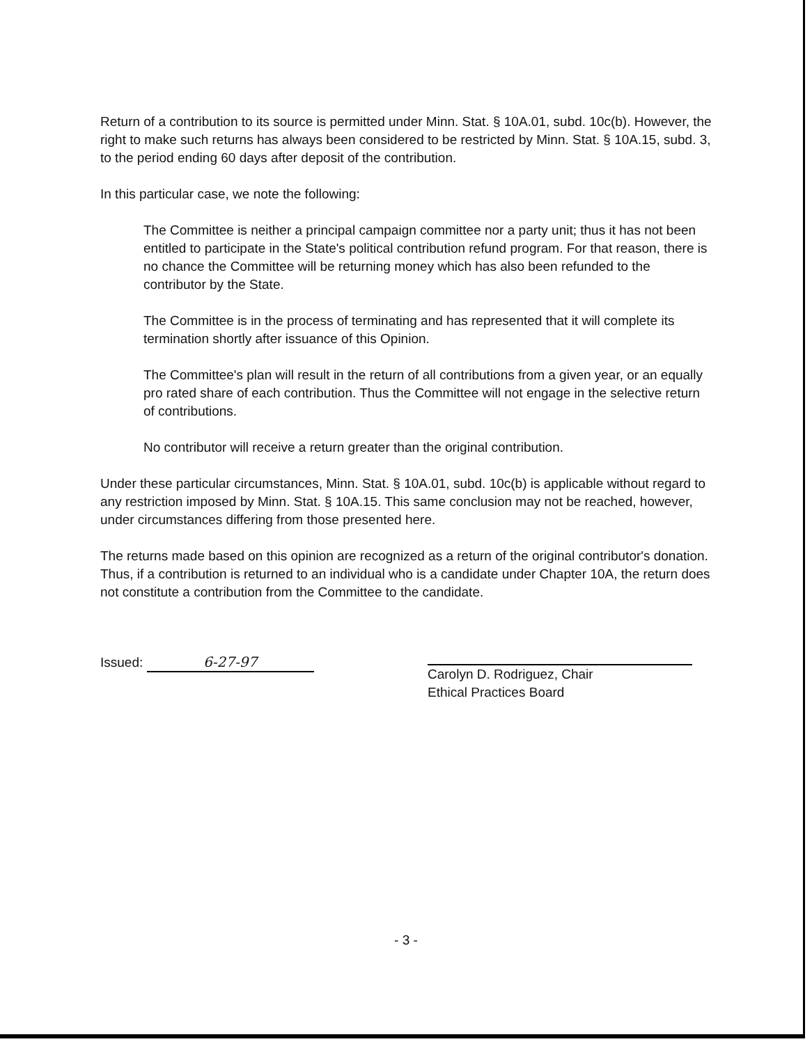Return of a contribution to its source is permitted under Minn. Stat. § 10A.01, subd. 10c(b). However, the right to make such returns has always been considered to be restricted by Minn. Stat. § 10A.15, subd. 3, to the period ending 60 days after deposit of the contribution.
In this particular case, we note the following:
The Committee is neither a principal campaign committee nor a party unit; thus it has not been entitled to participate in the State's political contribution refund program. For that reason, there is no chance the Committee will be returning money which has also been refunded to the contributor by the State.
The Committee is in the process of terminating and has represented that it will complete its termination shortly after issuance of this Opinion.
The Committee's plan will result in the return of all contributions from a given year, or an equally pro rated share of each contribution. Thus the Committee will not engage in the selective return of contributions.
No contributor will receive a return greater than the original contribution.
Under these particular circumstances, Minn. Stat. § 10A.01, subd. 10c(b) is applicable without regard to any restriction imposed by Minn. Stat. § 10A.15. This same conclusion may not be reached, however, under circumstances differing from those presented here.
The returns made based on this opinion are recognized as a return of the original contributor's donation. Thus, if a contribution is returned to an individual who is a candidate under Chapter 10A, the return does not constitute a contribution from the Committee to the candidate.
Issued: 6-27-97
Carolyn D. Rodriguez, Chair
Ethical Practices Board
- 3 -